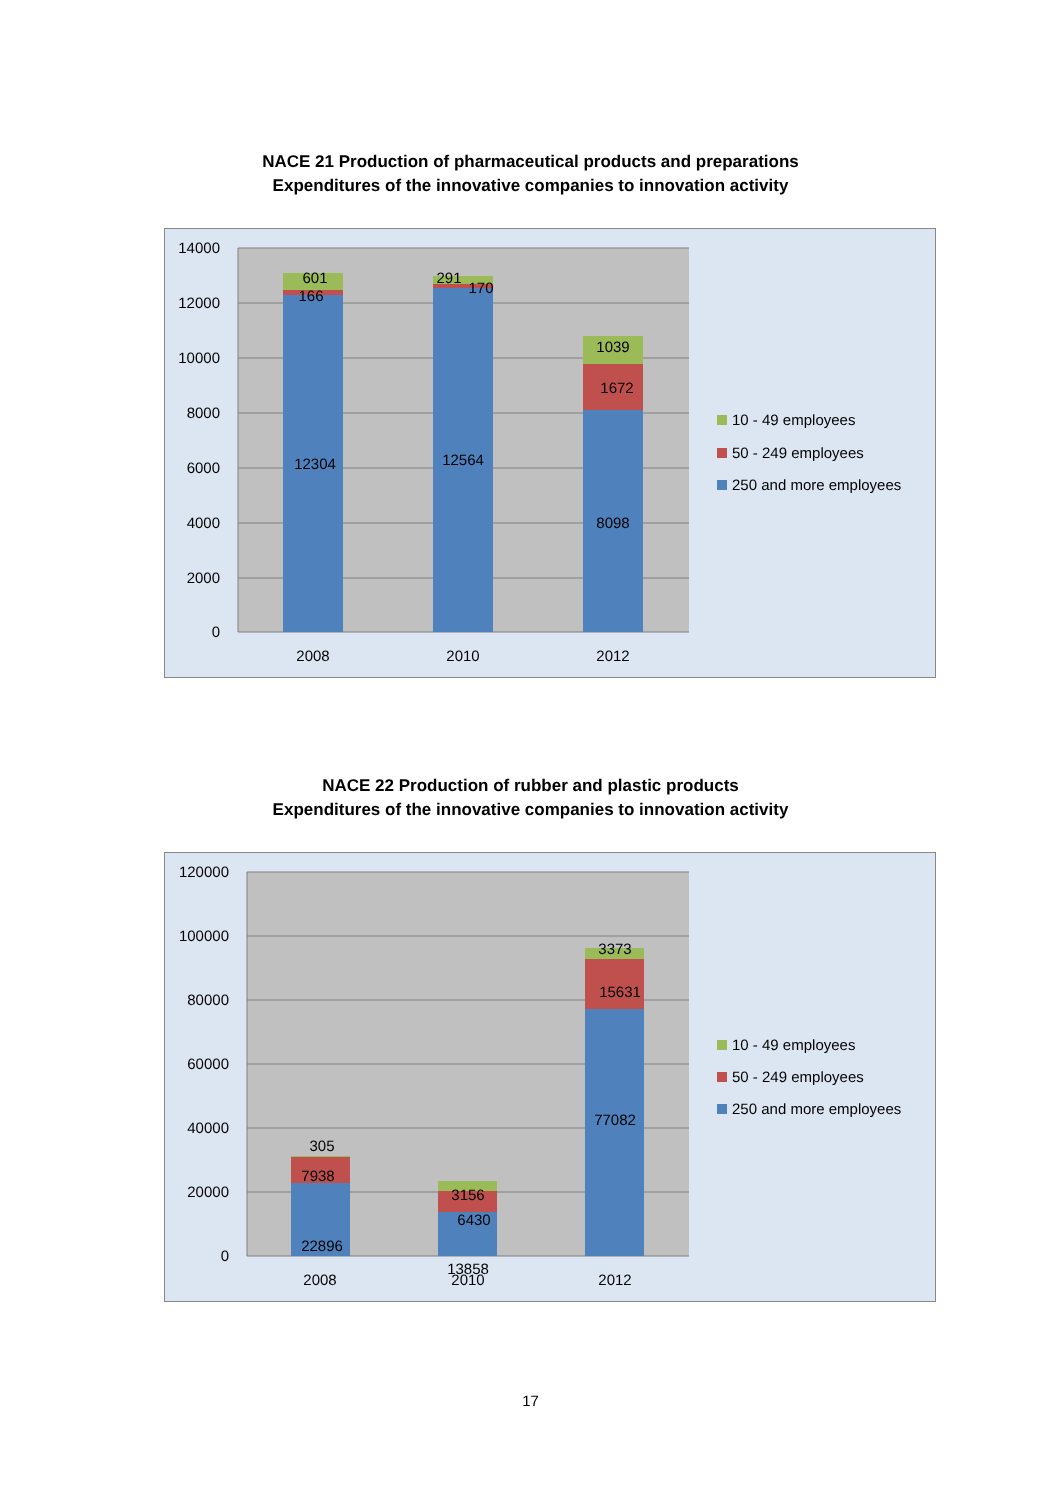NACE 21 Production of pharmaceutical products and preparations
Expenditures of the innovative companies to innovation activity
14000
12000
10000
8000
6000
4000
2000
0
601
166
12304
291
170
12564
1039
1672
8098
2008
2010
2012
10 - 49 employees
50 - 249 employees
250 and more employees
NACE 22 Production of rubber and plastic products
Expenditures of the innovative companies to innovation activity
120000
100000
80000
60000
40000
20000
0
305
7938
22896
3156
6430
13858
3373
15631
77082
2008
2010
2012
10 - 49 employees
50 - 249 employees
250 and more employees
17